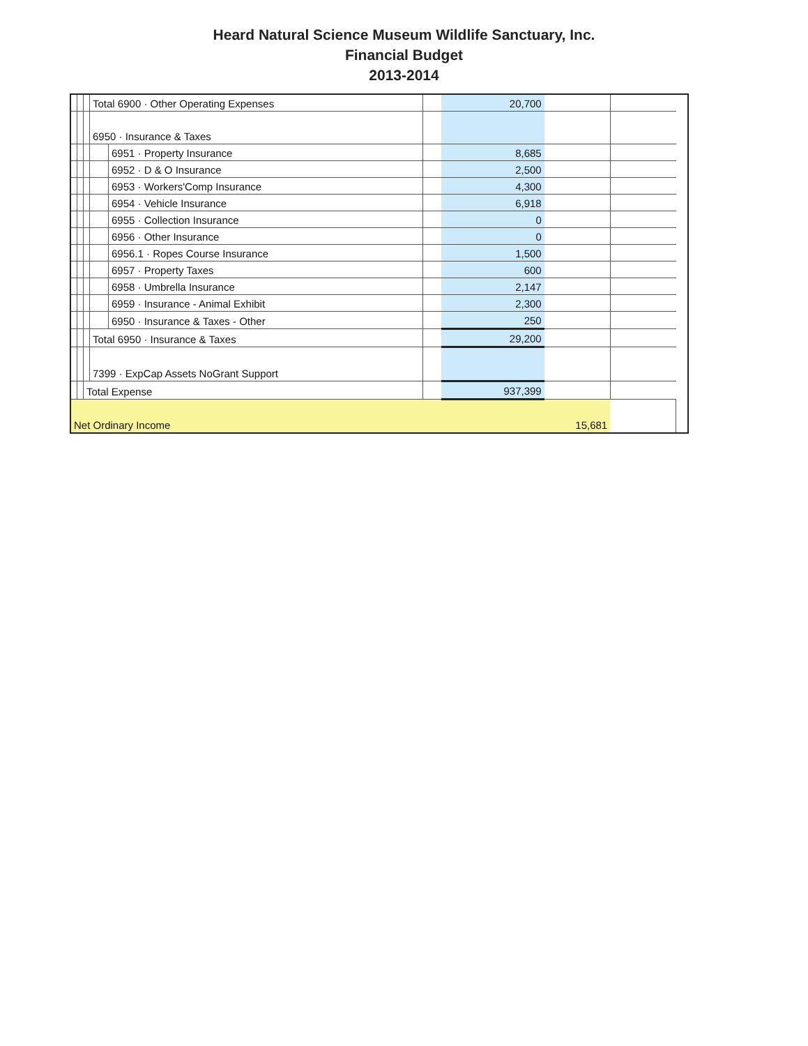Heard Natural Science Museum Wildlife Sanctuary, Inc.
Financial Budget
2013-2014
| | | | Total 6900 · Other Operating Expenses | | | 20,700 | | | |
| | | | 6950 · Insurance & Taxes | | | | | | |
| | | | | 6951 · Property Insurance | | 8,685 | | | |
| | | | | 6952 · D & O Insurance | | 2,500 | | | |
| | | | | 6953 · Workers'Comp Insurance | | 4,300 | | | |
| | | | | 6954 · Vehicle Insurance | | 6,918 | | | |
| | | | | 6955 · Collection Insurance | | 0 | | | |
| | | | | 6956 · Other Insurance | | 0 | | | |
| | | | | 6956.1 · Ropes Course Insurance | | 1,500 | | | |
| | | | | 6957 · Property Taxes | | 600 | | | |
| | | | | 6958 · Umbrella Insurance | | 2,147 | | | |
| | | | | 6959 · Insurance - Animal Exhibit | | 2,300 | | | |
| | | | | 6950 · Insurance & Taxes - Other | | 250 | | | |
| | | | Total 6950 · Insurance & Taxes | | | 29,200 | | | |
| | | | 7399 · ExpCap Assets NoGrant Support | | | | | | |
| | | Total Expense | | | | 937,399 | | | |
| Net Ordinary Income | | | | | | | 15,681 | | |